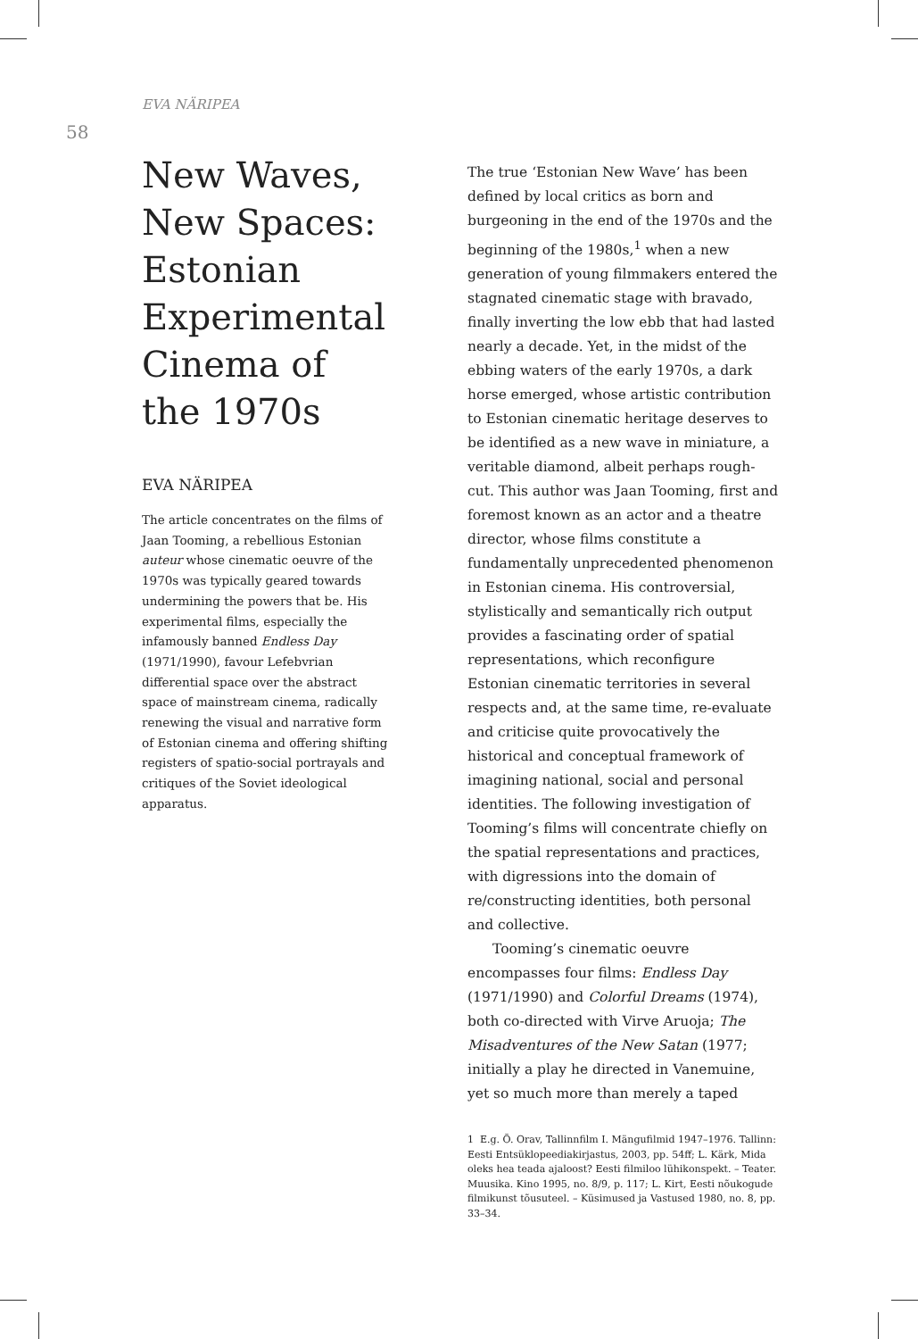EVA NÄRIPEA
58
New Waves, New Spaces: Estonian Experimental Cinema of the 1970s
EVA NÄRIPEA
The article concentrates on the films of Jaan Tooming, a rebellious Estonian auteur whose cinematic oeuvre of the 1970s was typically geared towards undermining the powers that be. His experimental films, especially the infamously banned Endless Day (1971/1990), favour Lefebvrian differential space over the abstract space of mainstream cinema, radically renewing the visual and narrative form of Estonian cinema and offering shifting registers of spatio-social portrayals and critiques of the Soviet ideological apparatus.
The true ‘Estonian New Wave’ has been defined by local critics as born and burgeoning in the end of the 1970s and the beginning of the 1980s,<sup>1</sup> when a new generation of young filmmakers entered the stagnated cinematic stage with bravado, finally inverting the low ebb that had lasted nearly a decade. Yet, in the midst of the ebbing waters of the early 1970s, a dark horse emerged, whose artistic contribution to Estonian cinematic heritage deserves to be identified as a new wave in miniature, a veritable diamond, albeit perhaps rough-cut. This author was Jaan Tooming, first and foremost known as an actor and a theatre director, whose films constitute a fundamentally unprecedented phenomenon in Estonian cinema. His controversial, stylistically and semantically rich output provides a fascinating order of spatial representations, which reconfigure Estonian cinematic territories in several respects and, at the same time, re-evaluate and criticise quite provocatively the historical and conceptual framework of imagining national, social and personal identities. The following investigation of Tooming’s films will concentrate chiefly on the spatial representations and practices, with digressions into the domain of re/constructing identities, both personal and collective.
Tooming’s cinematic oeuvre encompasses four films: Endless Day (1971/1990) and Colorful Dreams (1974), both co-directed with Virve Aruoja; The Misadventures of the New Satan (1977; initially a play he directed in Vanemuine, yet so much more than merely a taped
1 E.g. Õ. Orav, Tallinnfilm I. Mängufilmid 1947–1976. Tallinn: Eesti Entsüklopeediakirjastus, 2003, pp. 54ff; L. Kärk, Mida oleks hea teada ajaloost? Eesti filmiloo lühikonspekt. – Teater. Muusika. Kino 1995, no. 8/9, p. 117; L. Kirt, Eesti nõukogude filmikunst tõusuteel. – Küsimused ja Vastused 1980, no. 8, pp. 33–34.